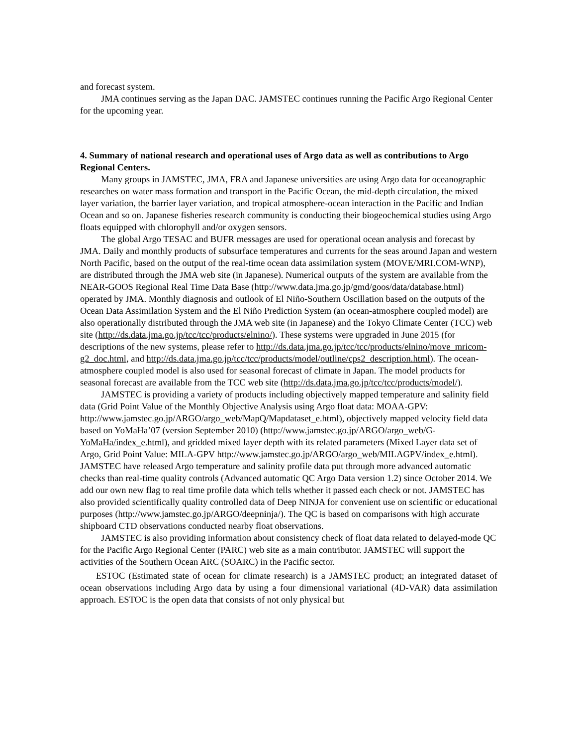and forecast system.
JMA continues serving as the Japan DAC. JAMSTEC continues running the Pacific Argo Regional Center for the upcoming year.
4. Summary of national research and operational uses of Argo data as well as contributions to Argo Regional Centers.
Many groups in JAMSTEC, JMA, FRA and Japanese universities are using Argo data for oceanographic researches on water mass formation and transport in the Pacific Ocean, the mid-depth circulation, the mixed layer variation, the barrier layer variation, and tropical atmosphere-ocean interaction in the Pacific and Indian Ocean and so on. Japanese fisheries research community is conducting their biogeochemical studies using Argo floats equipped with chlorophyll and/or oxygen sensors.
The global Argo TESAC and BUFR messages are used for operational ocean analysis and forecast by JMA. Daily and monthly products of subsurface temperatures and currents for the seas around Japan and western North Pacific, based on the output of the real-time ocean data assimilation system (MOVE/MRI.COM-WNP), are distributed through the JMA web site (in Japanese). Numerical outputs of the system are available from the NEAR-GOOS Regional Real Time Data Base (http://www.data.jma.go.jp/gmd/goos/data/database.html) operated by JMA. Monthly diagnosis and outlook of El Niño-Southern Oscillation based on the outputs of the Ocean Data Assimilation System and the El Niño Prediction System (an ocean-atmosphere coupled model) are also operationally distributed through the JMA web site (in Japanese) and the Tokyo Climate Center (TCC) web site (http://ds.data.jma.go.jp/tcc/tcc/products/elnino/). These systems were upgraded in June 2015 (for descriptions of the new systems, please refer to http://ds.data.jma.go.jp/tcc/tcc/products/elnino/move_mricom-g2_doc.html, and http://ds.data.jma.go.jp/tcc/tcc/products/model/outline/cps2_description.html). The ocean-atmosphere coupled model is also used for seasonal forecast of climate in Japan. The model products for seasonal forecast are available from the TCC web site (http://ds.data.jma.go.jp/tcc/tcc/products/model/).
JAMSTEC is providing a variety of products including objectively mapped temperature and salinity field data (Grid Point Value of the Monthly Objective Analysis using Argo float data: MOAA-GPV: http://www.jamstec.go.jp/ARGO/argo_web/MapQ/Mapdataset_e.html), objectively mapped velocity field data based on YoMaHa’07 (version September 2010) (http://www.jamstec.go.jp/ARGO/argo_web/G-YoMaHa/index_e.html), and gridded mixed layer depth with its related parameters (Mixed Layer data set of Argo, Grid Point Value: MILA-GPV http://www.jamstec.go.jp/ARGO/argo_web/MILAGPV/index_e.html). JAMSTEC have released Argo temperature and salinity profile data put through more advanced automatic checks than real-time quality controls (Advanced automatic QC Argo Data version 1.2) since October 2014. We add our own new flag to real time profile data which tells whether it passed each check or not. JAMSTEC has also provided scientifically quality controlled data of Deep NINJA for convenient use on scientific or educational purposes (http://www.jamstec.go.jp/ARGO/deepninja/). The QC is based on comparisons with high accurate shipboard CTD observations conducted nearby float observations.
JAMSTEC is also providing information about consistency check of float data related to delayed-mode QC for the Pacific Argo Regional Center (PARC) web site as a main contributor. JAMSTEC will support the activities of the Southern Ocean ARC (SOARC) in the Pacific sector.
ESTOC (Estimated state of ocean for climate research) is a JAMSTEC product; an integrated dataset of ocean observations including Argo data by using a four dimensional variational (4D-VAR) data assimilation approach. ESTOC is the open data that consists of not only physical but